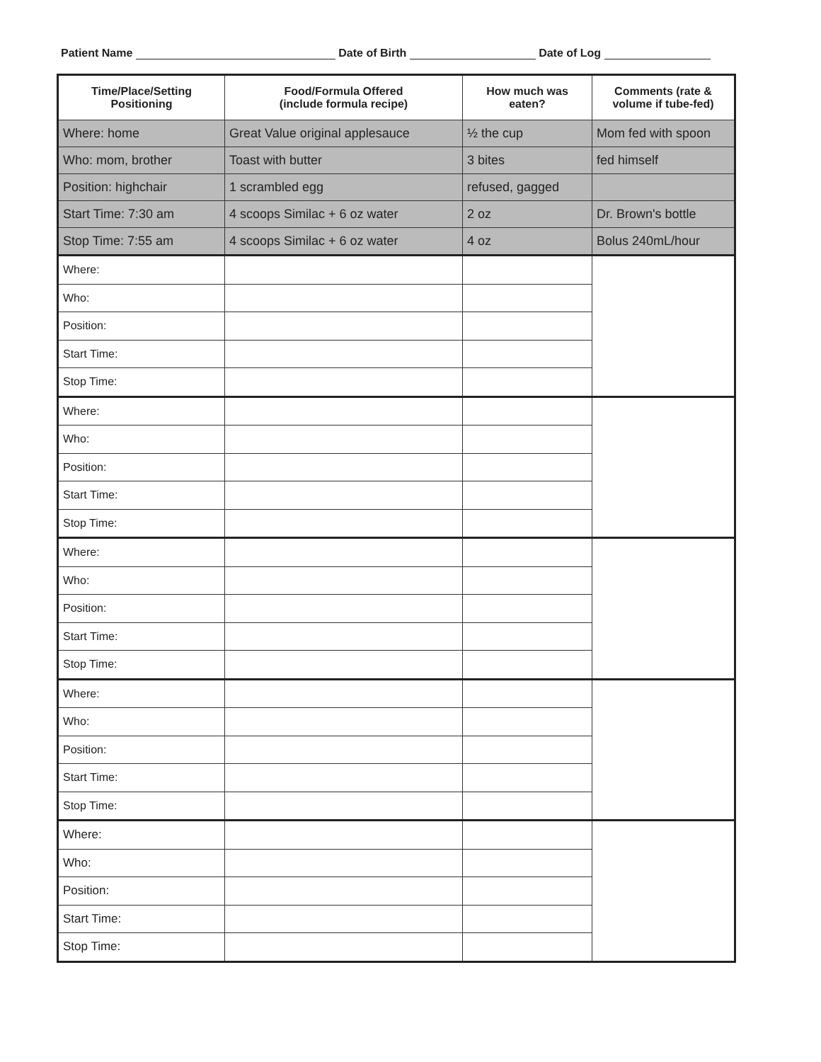Patient Name Date of Birth Date of Log
| Time/Place/Setting Positioning | Food/Formula Offered (include formula recipe) | How much was eaten? | Comments (rate & volume if tube-fed) |
| --- | --- | --- | --- |
| Where: home | Great Value original applesauce | ½ the cup | Mom fed with spoon |
| Who: mom, brother | Toast with butter | 3 bites | fed himself |
| Position: highchair | 1 scrambled egg | refused, gagged | |
| Start Time: 7:30 am | 4 scoops Similac + 6 oz water | 2 oz | Dr. Brown's bottle |
| Stop Time: 7:55 am | 4 scoops Similac + 6 oz water | 4 oz | Bolus 240mL/hour |
| Where: | | | |
| Who: | | | |
| Position: | | | |
| Start Time: | | | |
| Stop Time: | | | |
| Where: | | | |
| Who: | | | |
| Position: | | | |
| Start Time: | | | |
| Stop Time: | | | |
| Where: | | | |
| Who: | | | |
| Position: | | | |
| Start Time: | | | |
| Stop Time: | | | |
| Where: | | | |
| Who: | | | |
| Position: | | | |
| Start Time: | | | |
| Stop Time: | | | |
| Where: | | | |
| Who: | | | |
| Position: | | | |
| Start Time: | | | |
| Stop Time: | | | |